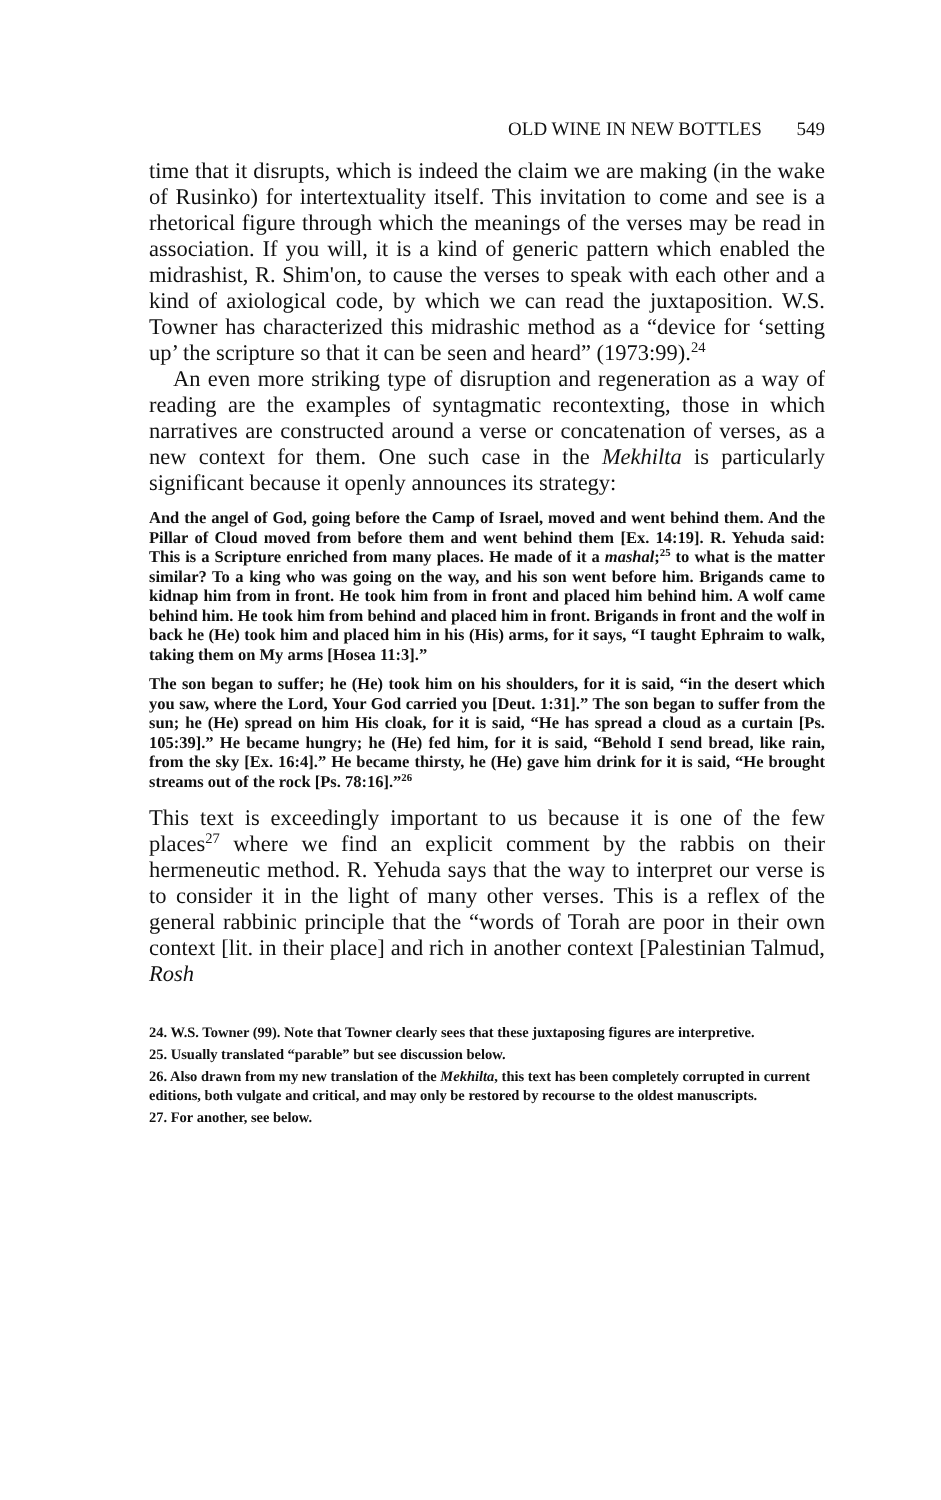OLD WINE IN NEW BOTTLES 549
time that it disrupts, which is indeed the claim we are making (in the wake of Rusinko) for intertextuality itself. This invitation to come and see is a rhetorical figure through which the meanings of the verses may be read in association. If you will, it is a kind of generic pattern which enabled the midrashist, R. Shim'on, to cause the verses to speak with each other and a kind of axiological code, by which we can read the juxtaposition. W.S. Towner has characterized this midrashic method as a “device for ‘setting up’ the scripture so that it can be seen and heard” (1973:99).<sup>24</sup>
An even more striking type of disruption and regeneration as a way of reading are the examples of syntagmatic recontexting, those in which narratives are constructed around a verse or concatenation of verses, as a new context for them. One such case in the Mekhilta is particularly significant because it openly announces its strategy:
And the angel of God, going before the Camp of Israel, moved and went behind them. And the Pillar of Cloud moved from before them and went behind them [Ex. 14:19]. R. Yehuda said: This is a Scripture enriched from many places. He made of it a mashal;<sup>25</sup> to what is the matter similar? To a king who was going on the way, and his son went before him. Brigands came to kidnap him from in front. He took him from in front and placed him behind him. A wolf came behind him. He took him from behind and placed him in front. Brigands in front and the wolf in back he (He) took him and placed him in his (His) arms, for it says, “I taught Ephraim to walk, taking them on My arms [Hosea 11:3].”
The son began to suffer; he (He) took him on his shoulders, for it is said, “in the desert which you saw, where the Lord, Your God carried you [Deut. 1:31].” The son began to suffer from the sun; he (He) spread on him His cloak, for it is said, “He has spread a cloud as a curtain [Ps. 105:39].” He became hungry; he (He) fed him, for it is said, “Behold I send bread, like rain, from the sky [Ex. 16:4].” He became thirsty, he (He) gave him drink for it is said, “He brought streams out of the rock [Ps. 78:16].”<sup>26</sup>
This text is exceedingly important to us because it is one of the few places<sup>27</sup> where we find an explicit comment by the rabbis on their hermeneutic method. R. Yehuda says that the way to interpret our verse is to consider it in the light of many other verses. This is a reflex of the general rabbinic principle that the “words of Torah are poor in their own context [lit. in their place] and rich in another context [Palestinian Talmud, Rosh
24. W.S. Towner (99). Note that Towner clearly sees that these juxtaposing figures are interpretive.
25. Usually translated “parable” but see discussion below.
26. Also drawn from my new translation of the Mekhilta, this text has been completely corrupted in current editions, both vulgate and critical, and may only be restored by recourse to the oldest manuscripts.
27. For another, see below.